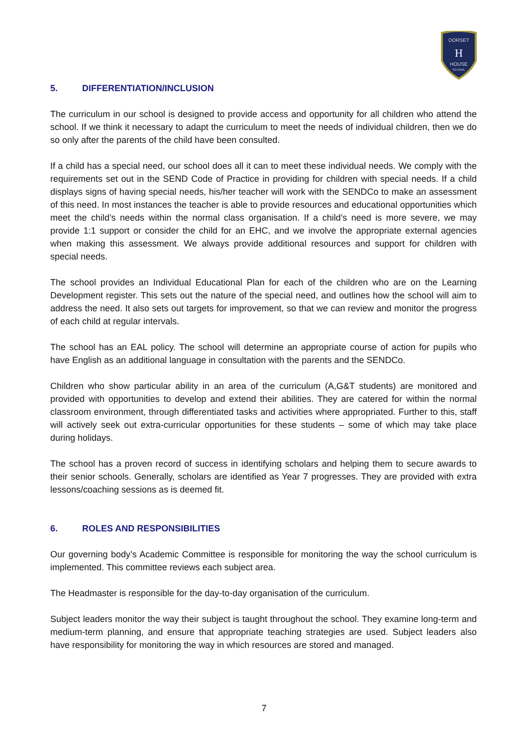DORSET
H
HOUSE
SCHOOL
5. DIFFERENTIATION/INCLUSION
The curriculum in our school is designed to provide access and opportunity for all children who attend the school. If we think it necessary to adapt the curriculum to meet the needs of individual children, then we do so only after the parents of the child have been consulted.
If a child has a special need, our school does all it can to meet these individual needs. We comply with the requirements set out in the SEND Code of Practice in providing for children with special needs. If a child displays signs of having special needs, his/her teacher will work with the SENDCo to make an assessment of this need. In most instances the teacher is able to provide resources and educational opportunities which meet the child’s needs within the normal class organisation. If a child’s need is more severe, we may provide 1:1 support or consider the child for an EHC, and we involve the appropriate external agencies when making this assessment. We always provide additional resources and support for children with special needs.
The school provides an Individual Educational Plan for each of the children who are on the Learning Development register. This sets out the nature of the special need, and outlines how the school will aim to address the need. It also sets out targets for improvement, so that we can review and monitor the progress of each child at regular intervals.
The school has an EAL policy. The school will determine an appropriate course of action for pupils who have English as an additional language in consultation with the parents and the SENDCo.
Children who show particular ability in an area of the curriculum (A,G&T students) are monitored and provided with opportunities to develop and extend their abilities. They are catered for within the normal classroom environment, through differentiated tasks and activities where appropriated. Further to this, staff will actively seek out extra-curricular opportunities for these students – some of which may take place during holidays.
The school has a proven record of success in identifying scholars and helping them to secure awards to their senior schools. Generally, scholars are identified as Year 7 progresses. They are provided with extra lessons/coaching sessions as is deemed fit.
6. ROLES AND RESPONSIBILITIES
Our governing body’s Academic Committee is responsible for monitoring the way the school curriculum is implemented. This committee reviews each subject area.
The Headmaster is responsible for the day-to-day organisation of the curriculum.
Subject leaders monitor the way their subject is taught throughout the school. They examine long-term and medium-term planning, and ensure that appropriate teaching strategies are used. Subject leaders also have responsibility for monitoring the way in which resources are stored and managed.
7